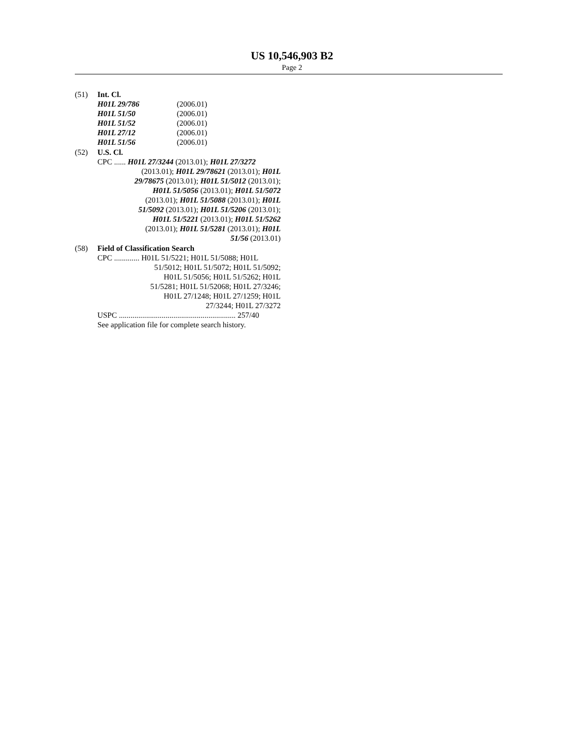US 10,546,903 B2
Page 2
(51) Int. Cl.
H01L 29/786 (2006.01)
H01L 51/50 (2006.01)
H01L 51/52 (2006.01)
H01L 27/12 (2006.01)
H01L 51/56 (2006.01)
(52) U.S. Cl.
CPC ...... H01L 27/3244 (2013.01); H01L 27/3272
(2013.01); H01L 29/78621 (2013.01); H01L
29/78675 (2013.01); H01L 51/5012 (2013.01);
H01L 51/5056 (2013.01); H01L 51/5072
(2013.01); H01L 51/5088 (2013.01); H01L
51/5092 (2013.01); H01L 51/5206 (2013.01);
H01L 51/5221 (2013.01); H01L 51/5262
(2013.01); H01L 51/5281 (2013.01); H01L
51/56 (2013.01)
(58) Field of Classification Search
CPC ............. H01L 51/5221; H01L 51/5088; H01L
51/5012; H01L 51/5072; H01L 51/5092;
H01L 51/5056; H01L 51/5262; H01L
51/5281; H01L 51/52068; H01L 27/3246;
H01L 27/1248; H01L 27/1259; H01L
27/3244; H01L 27/3272
USPC ............................................................ 257/40
See application file for complete search history.